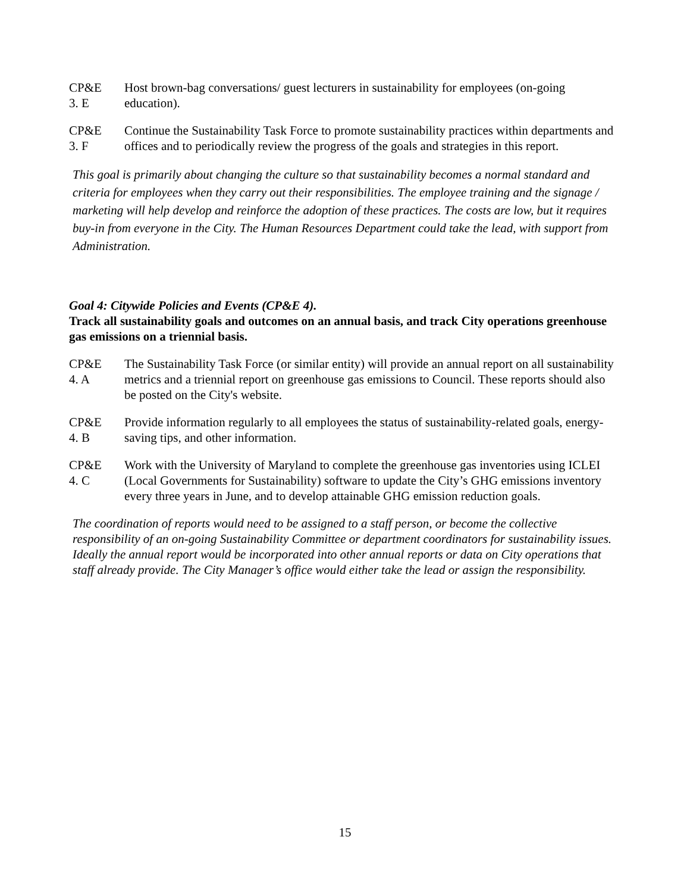CP&E
3. E
Host brown-bag conversations/ guest lecturers in sustainability for employees (on-going education).
CP&E
3. F
Continue the Sustainability Task Force to promote sustainability practices within departments and offices and to periodically review the progress of the goals and strategies in this report.
This goal is primarily about changing the culture so that sustainability becomes a normal standard and criteria for employees when they carry out their responsibilities. The employee training and the signage / marketing will help develop and reinforce the adoption of these practices. The costs are low, but it requires buy-in from everyone in the City. The Human Resources Department could take the lead, with support from Administration.
Goal 4: Citywide Policies and Events (CP&E 4).
Track all sustainability goals and outcomes on an annual basis, and track City operations greenhouse gas emissions on a triennial basis.
CP&E
4. A
The Sustainability Task Force (or similar entity) will provide an annual report on all sustainability metrics and a triennial report on greenhouse gas emissions to Council. These reports should also be posted on the City's website.
CP&E
4. B
Provide information regularly to all employees the status of sustainability-related goals, energy-saving tips, and other information.
CP&E
4. C
Work with the University of Maryland to complete the greenhouse gas inventories using ICLEI (Local Governments for Sustainability) software to update the City’s GHG emissions inventory every three years in June, and to develop attainable GHG emission reduction goals.
The coordination of reports would need to be assigned to a staff person, or become the collective responsibility of an on-going Sustainability Committee or department coordinators for sustainability issues. Ideally the annual report would be incorporated into other annual reports or data on City operations that staff already provide. The City Manager’s office would either take the lead or assign the responsibility.
15